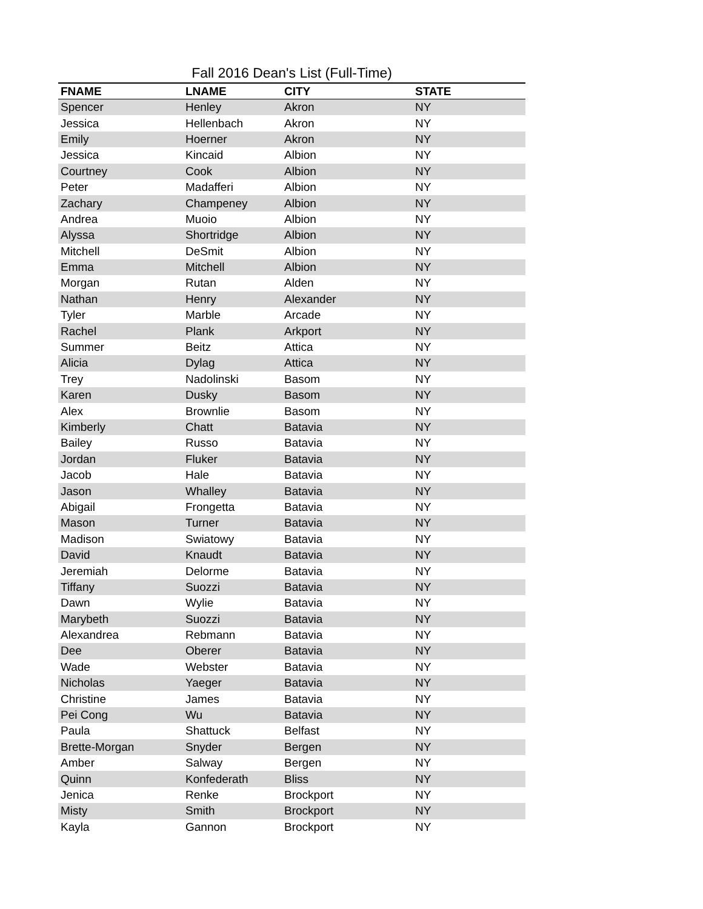Fall 2016 Dean's List (Full-Time)
| FNAME | LNAME | CITY | STATE |
| --- | --- | --- | --- |
| Spencer | Henley | Akron | NY |
| Jessica | Hellenbach | Akron | NY |
| Emily | Hoerner | Akron | NY |
| Jessica | Kincaid | Albion | NY |
| Courtney | Cook | Albion | NY |
| Peter | Madafferi | Albion | NY |
| Zachary | Champeney | Albion | NY |
| Andrea | Muoio | Albion | NY |
| Alyssa | Shortridge | Albion | NY |
| Mitchell | DeSmit | Albion | NY |
| Emma | Mitchell | Albion | NY |
| Morgan | Rutan | Alden | NY |
| Nathan | Henry | Alexander | NY |
| Tyler | Marble | Arcade | NY |
| Rachel | Plank | Arkport | NY |
| Summer | Beitz | Attica | NY |
| Alicia | Dylag | Attica | NY |
| Trey | Nadolinski | Basom | NY |
| Karen | Dusky | Basom | NY |
| Alex | Brownlie | Basom | NY |
| Kimberly | Chatt | Batavia | NY |
| Bailey | Russo | Batavia | NY |
| Jordan | Fluker | Batavia | NY |
| Jacob | Hale | Batavia | NY |
| Jason | Whalley | Batavia | NY |
| Abigail | Frongetta | Batavia | NY |
| Mason | Turner | Batavia | NY |
| Madison | Swiatowy | Batavia | NY |
| David | Knaudt | Batavia | NY |
| Jeremiah | Delorme | Batavia | NY |
| Tiffany | Suozzi | Batavia | NY |
| Dawn | Wylie | Batavia | NY |
| Marybeth | Suozzi | Batavia | NY |
| Alexandrea | Rebmann | Batavia | NY |
| Dee | Oberer | Batavia | NY |
| Wade | Webster | Batavia | NY |
| Nicholas | Yaeger | Batavia | NY |
| Christine | James | Batavia | NY |
| Pei Cong | Wu | Batavia | NY |
| Paula | Shattuck | Belfast | NY |
| Brette-Morgan | Snyder | Bergen | NY |
| Amber | Salway | Bergen | NY |
| Quinn | Konfederath | Bliss | NY |
| Jenica | Renke | Brockport | NY |
| Misty | Smith | Brockport | NY |
| Kayla | Gannon | Brockport | NY |